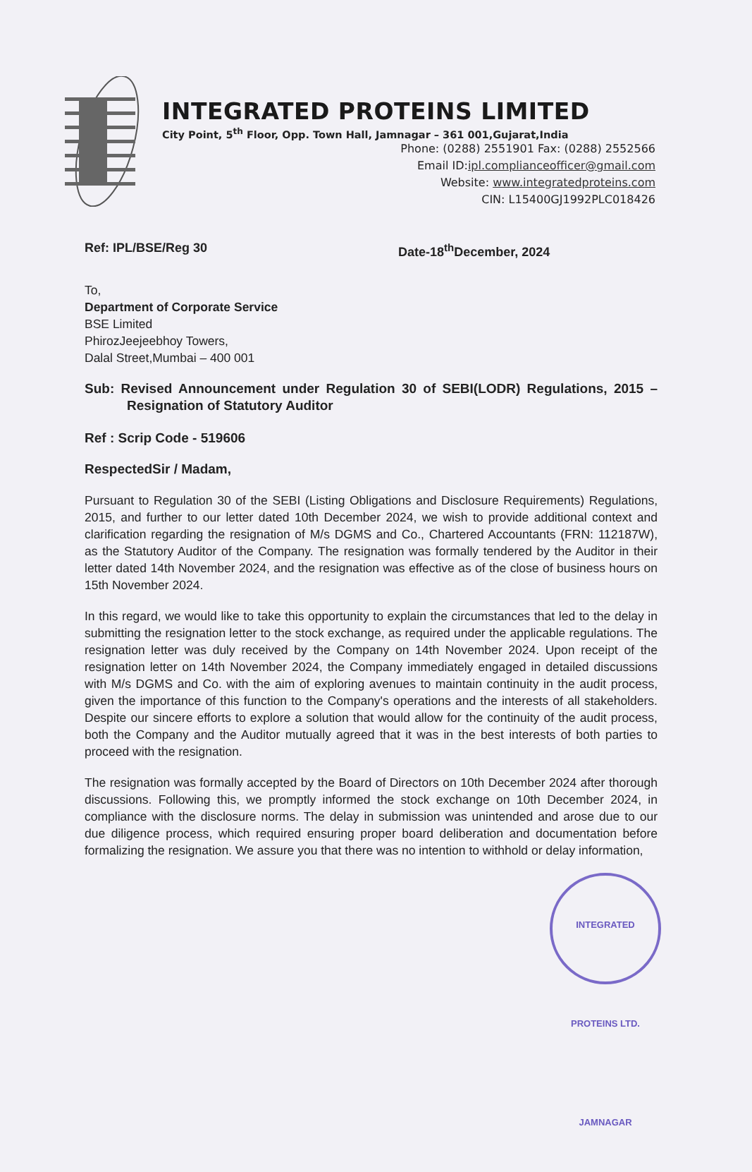INTEGRATED PROTEINS LIMITED
City Point, 5<sup>th</sup> Floor, Opp. Town Hall, Jamnagar – 361 001,Gujarat,India
Phone: (0288) 2551901 Fax: (0288) 2552566
Email ID:ipl.complianceofficer@gmail.com
Website: www.integratedproteins.com
CIN: L15400GJ1992PLC018426
Ref: IPL/BSE/Reg 30 Date-18<sup>th</sup>December, 2024
To,
Department of Corporate Service
BSE Limited
PhirozJeejeebhoy Towers,
Dalal Street,Mumbai – 400 001
Sub: Revised Announcement under Regulation 30 of SEBI(LODR) Regulations, 2015 – Resignation of Statutory Auditor
Ref : Scrip Code - 519606
RespectedSir / Madam,
Pursuant to Regulation 30 of the SEBI (Listing Obligations and Disclosure Requirements) Regulations, 2015, and further to our letter dated 10th December 2024, we wish to provide additional context and clarification regarding the resignation of M/s DGMS and Co., Chartered Accountants (FRN: 112187W), as the Statutory Auditor of the Company. The resignation was formally tendered by the Auditor in their letter dated 14th November 2024, and the resignation was effective as of the close of business hours on 15th November 2024.
In this regard, we would like to take this opportunity to explain the circumstances that led to the delay in submitting the resignation letter to the stock exchange, as required under the applicable regulations. The resignation letter was duly received by the Company on 14th November 2024. Upon receipt of the resignation letter on 14th November 2024, the Company immediately engaged in detailed discussions with M/s DGMS and Co. with the aim of exploring avenues to maintain continuity in the audit process, given the importance of this function to the Company's operations and the interests of all stakeholders. Despite our sincere efforts to explore a solution that would allow for the continuity of the audit process, both the Company and the Auditor mutually agreed that it was in the best interests of both parties to proceed with the resignation.
The resignation was formally accepted by the Board of Directors on 10th December 2024 after thorough discussions. Following this, we promptly informed the stock exchange on 10th December 2024, in compliance with the disclosure norms. The delay in submission was unintended and arose due to our due diligence process, which required ensuring proper board deliberation and documentation before formalizing the resignation. We assure you that there was no intention to withhold or delay information,
INTEGRATED PROTEINS LTD. JAMNAGAR